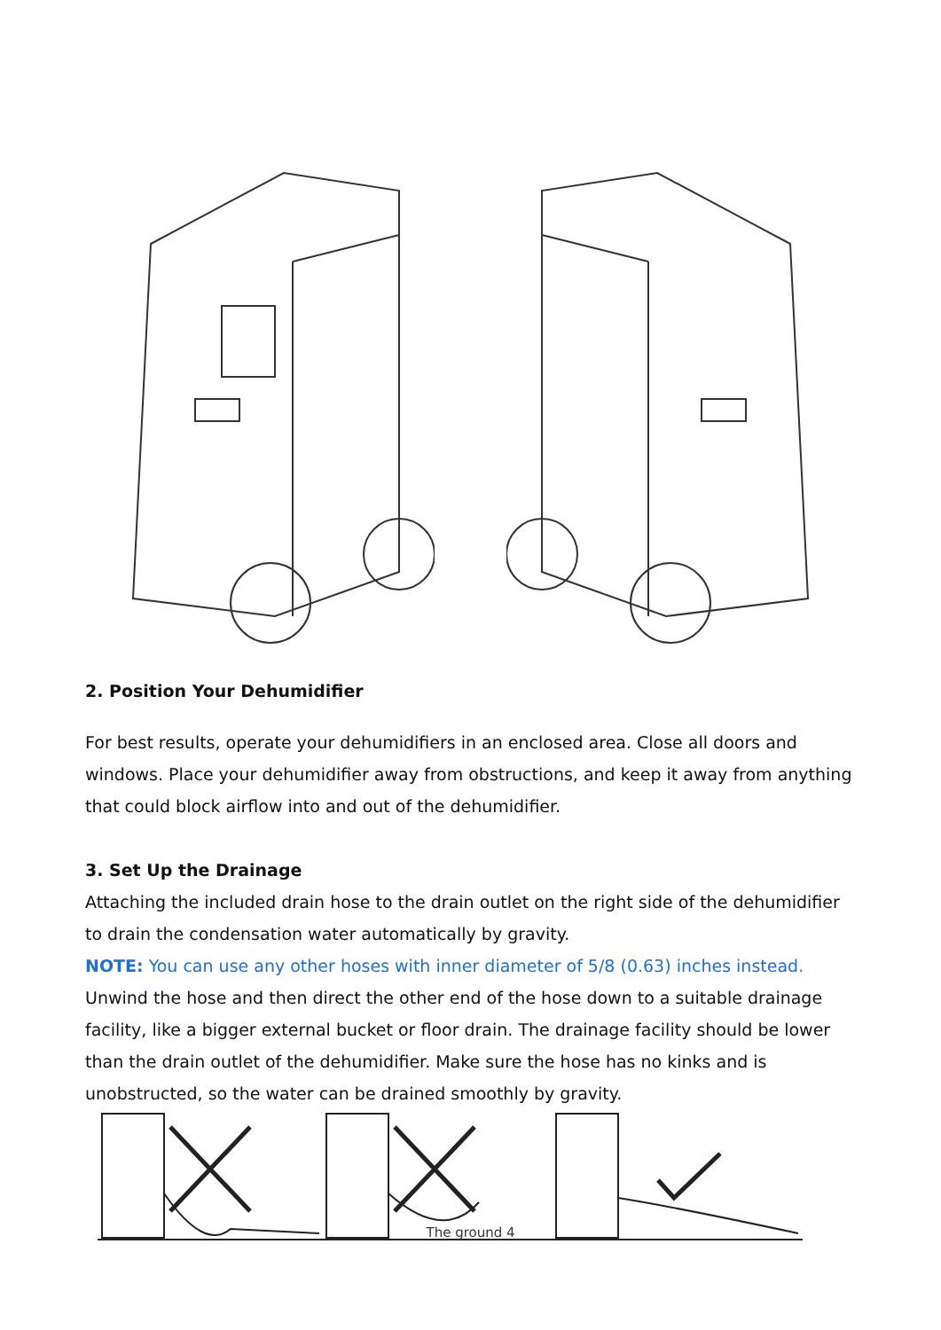2. Position Your Dehumidifier
For best results, operate your dehumidifiers in an enclosed area. Close all doors and windows. Place your dehumidifier away from obstructions, and keep it away from anything that could block airflow into and out of the dehumidifier.
3. Set Up the Drainage
Attaching the included drain hose to the drain outlet on the right side of the dehumidifier to drain the condensation water automatically by gravity.
NOTE: You can use any other hoses with inner diameter of 5/8 (0.63) inches instead.
Unwind the hose and then direct the other end of the hose down to a suitable drainage facility, like a bigger external bucket or floor drain. The drainage facility should be lower than the drain outlet of the dehumidifier. Make sure the hose has no kinks and is unobstructed, so the water can be drained smoothly by gravity.
The ground 4